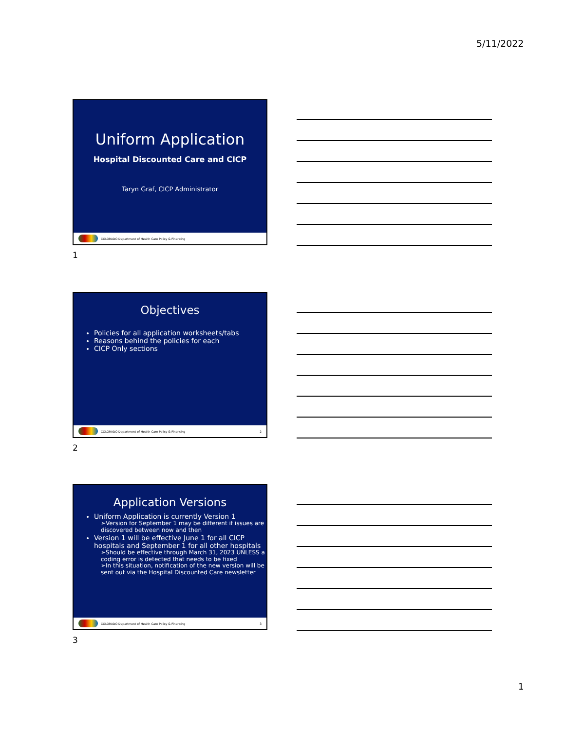5/11/2022
Uniform Application
Hospital Discounted Care and CICP
Taryn Graf, CICP Administrator
COLORADO Department of Health Care Policy & Financing
1
Objectives
Policies for all application worksheets/tabs
Reasons behind the policies for each
CICP Only sections
COLORADO Department of Health Care Policy & Financing 2
2
Application Versions
Uniform Application is currently Version 1
➢Version for September 1 may be different if issues are discovered between now and then
Version 1 will be effective June 1 for all CICP hospitals and September 1 for all other hospitals
➢Should be effective through March 31, 2023 UNLESS a coding error is detected that needs to be fixed
➢In this situation, notification of the new version will be sent out via the Hospital Discounted Care newsletter
COLORADO Department of Health Care Policy & Financing 3
3
1